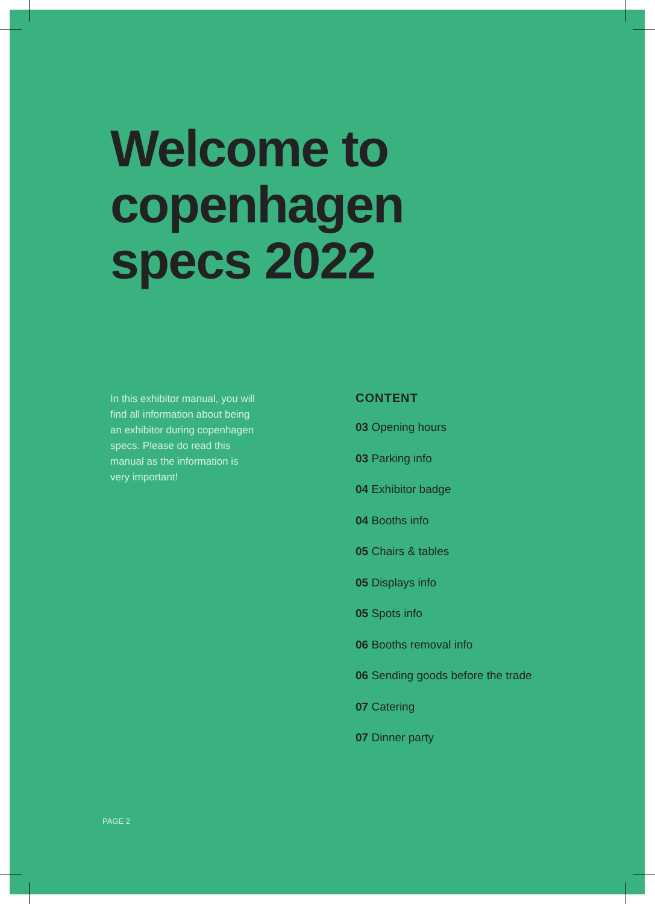Welcome to
copenhagen
specs 2022
In this exhibitor manual, you will find all information about being an exhibitor during copenhagen specs. Please do read this manual as the information is very important!
CONTENT
03 Opening hours
03 Parking info
04 Exhibitor badge
04 Booths info
05 Chairs & tables
05 Displays info
05 Spots info
06 Booths removal info
06 Sending goods before the trade
07 Catering
07 Dinner party
PAGE 2